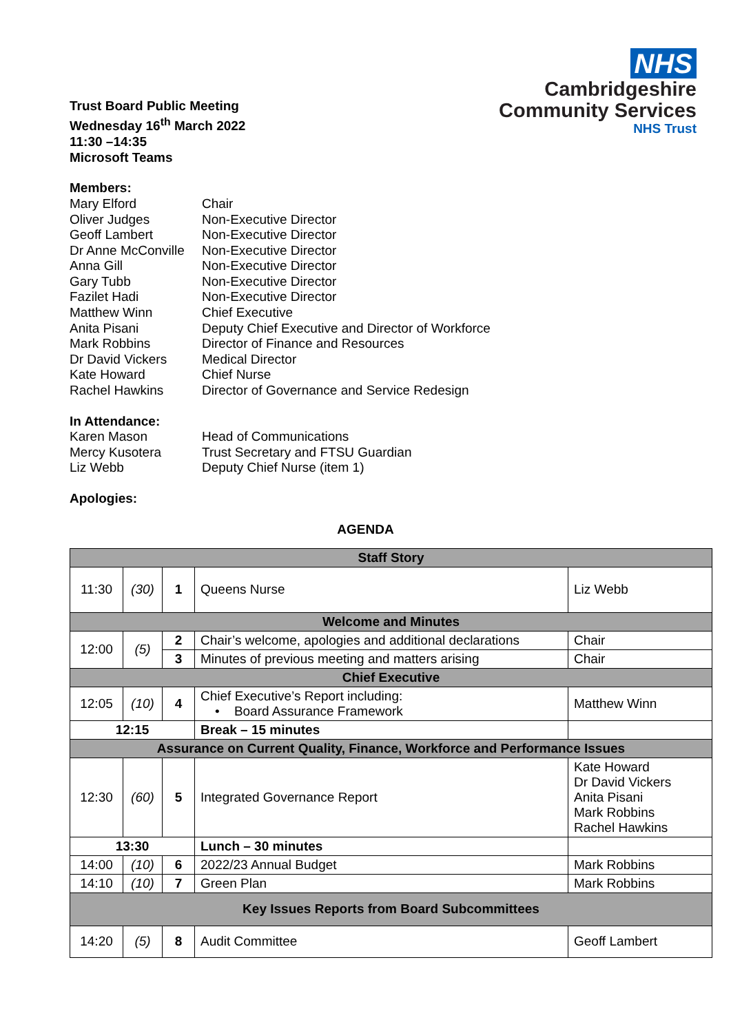Trust Board Public Meeting
Wednesday 16<sup>th</sup> March 2022
11:30 –14:35
Microsoft Teams
NHS
Cambridgeshire
Community Services
NHS Trust
Members:
Mary Elford Chair
Oliver Judges Non-Executive Director
Geoff Lambert Non-Executive Director
Dr Anne McConville Non-Executive Director
Anna Gill Non-Executive Director
Gary Tubb Non-Executive Director
Fazilet Hadi Non-Executive Director
Matthew Winn Chief Executive
Anita Pisani Deputy Chief Executive and Director of Workforce
Mark Robbins Director of Finance and Resources
Dr David Vickers Medical Director
Kate Howard Chief Nurse
Rachel Hawkins Director of Governance and Service Redesign
In Attendance:
Karen Mason Head of Communications
Mercy Kusotera Trust Secretary and FTSU Guardian
Liz Webb Deputy Chief Nurse (item 1)
Apologies:
AGENDA
| Staff Story | | | | |
| 11:30 | (30) | 1 | Queens Nurse | Liz Webb |
| Welcome and Minutes | | | | |
| 12:00 | (5) | 2 | Chair’s welcome, apologies and additional declarations | Chair |
| | | 3 | Minutes of previous meeting and matters arising | Chair |
| Chief Executive | | | | |
| 12:05 | (10) | 4 | Chief Executive’s Report including: • Board Assurance Framework | Matthew Winn |
| 12:15 | | | Break – 15 minutes | |
| Assurance on Current Quality, Finance, Workforce and Performance Issues | | | | |
| 12:30 | (60) | 5 | Integrated Governance Report | Kate Howard Dr David Vickers Anita Pisani Mark Robbins Rachel Hawkins |
| 13:30 | | | Lunch – 30 minutes | |
| 14:00 | (10) | 6 | 2022/23 Annual Budget | Mark Robbins |
| 14:10 | (10) | 7 | Green Plan | Mark Robbins |
| Key Issues Reports from Board Subcommittees | | | | |
| 14:20 | (5) | 8 | Audit Committee | Geoff Lambert |